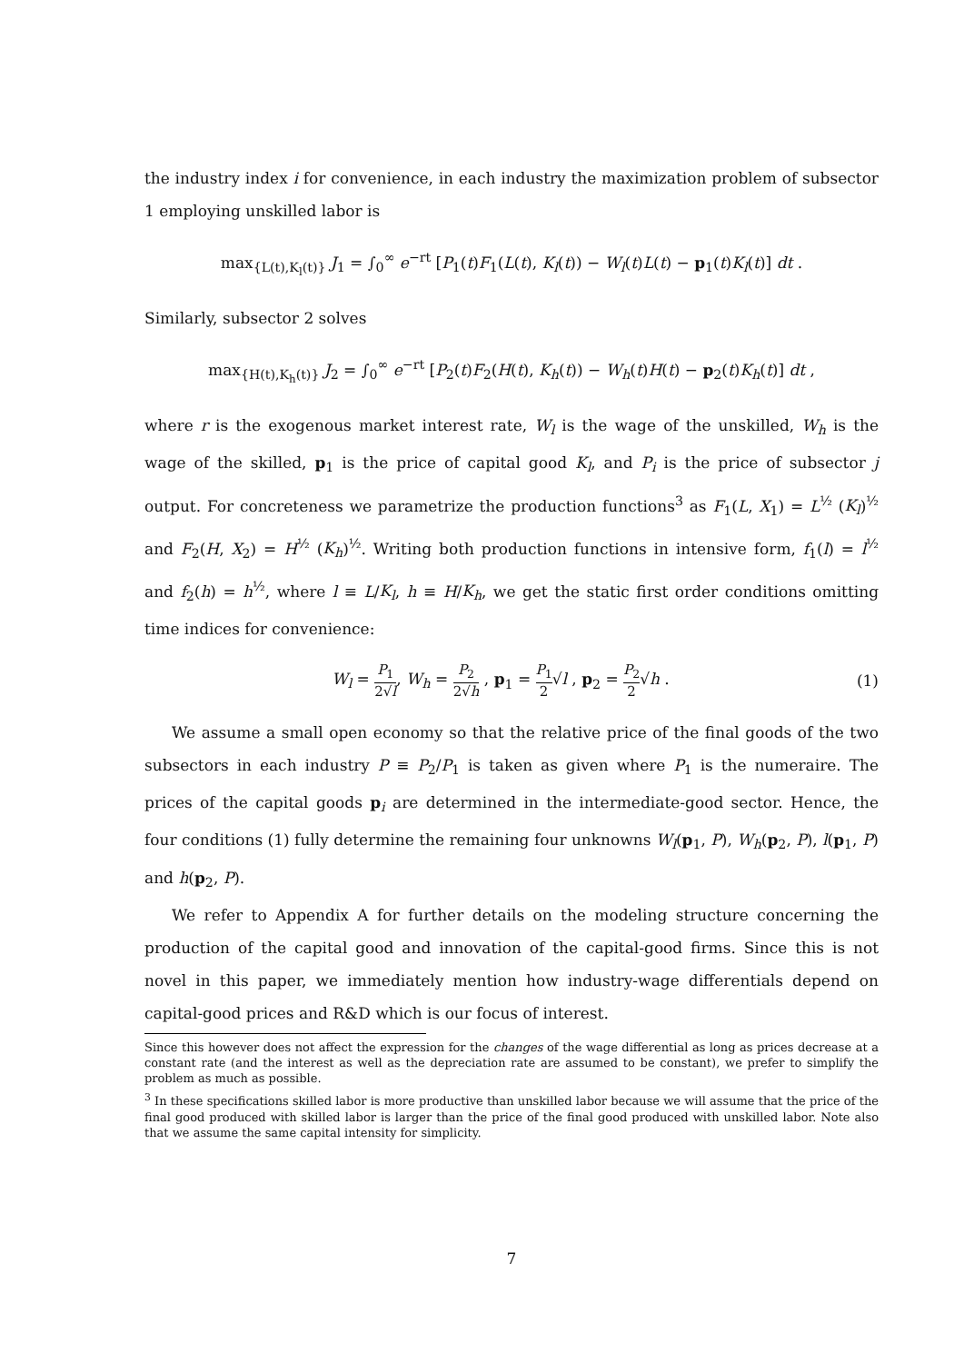the industry index i for convenience, in each industry the maximization problem of subsector 1 employing unskilled labor is
max<sub>{L(t),K<sub>l</sub>(t)}</sub> J<sub>1</sub> = ∫<sub>0</sub><sup>∞</sup> e<sup>−rt</sup> [P<sub>1</sub>(t)F<sub>1</sub>(L(t), K<sub>l</sub>(t)) − W<sub>l</sub>(t)L(t) − p<sub>1</sub>(t)K<sub>l</sub>(t)] dt .
Similarly, subsector 2 solves
max<sub>{H(t),K<sub>h</sub>(t)}</sub> J<sub>2</sub> = ∫<sub>0</sub><sup>∞</sup> e<sup>−rt</sup> [P<sub>2</sub>(t)F<sub>2</sub>(H(t), K<sub>h</sub>(t)) − W<sub>h</sub>(t)H(t) − p<sub>2</sub>(t)K<sub>h</sub>(t)] dt ,
where r is the exogenous market interest rate, W<sub>l</sub> is the wage of the unskilled, W<sub>h</sub> is the wage of the skilled, p<sub>1</sub> is the price of capital good K<sub>l</sub>, and P<sub>i</sub> is the price of subsector j output. For concreteness we parametrize the production functions<sup>3</sup> as F<sub>1</sub>(L, X<sub>1</sub>) = L<sup>½</sup> (K<sub>l</sub>)<sup>½</sup> and F<sub>2</sub>(H, X<sub>2</sub>) = H<sup>½</sup> (K<sub>h</sub>)<sup>½</sup>. Writing both production functions in intensive form, f<sub>1</sub>(l) = l<sup>½</sup> and f<sub>2</sub>(h) = h<sup>½</sup>, where l ≡ L/K<sub>l</sub>, h ≡ H/K<sub>h</sub>, we get the static first order conditions omitting time indices for convenience:
W<sub>l</sub> = P<sub>1</sub> 2√l, W<sub>h</sub> = P<sub>2</sub> 2√h , p<sub>1</sub> = P<sub>1</sub> 2√l , p<sub>2</sub> = P<sub>2</sub> 2√h . (1)
We assume a small open economy so that the relative price of the final goods of the two subsectors in each industry P ≡ P<sub>2</sub>/P<sub>1</sub> is taken as given where P<sub>1</sub> is the numeraire. The prices of the capital goods p<sub>i</sub> are determined in the intermediate-good sector. Hence, the four conditions (1) fully determine the remaining four unknowns W<sub>l</sub>(p<sub>1</sub>, P), W<sub>h</sub>(p<sub>2</sub>, P), l(p<sub>1</sub>, P) and h(p<sub>2</sub>, P).
We refer to Appendix A for further details on the modeling structure concerning the production of the capital good and innovation of the capital-good firms. Since this is not novel in this paper, we immediately mention how industry-wage differentials depend on capital-good prices and R&D which is our focus of interest.
Since this however does not affect the expression for the changes of the wage differential as long as prices decrease at a constant rate (and the interest as well as the depreciation rate are assumed to be constant), we prefer to simplify the problem as much as possible.
<sup>3</sup> In these specifications skilled labor is more productive than unskilled labor because we will assume that the price of the final good produced with skilled labor is larger than the price of the final good produced with unskilled labor. Note also that we assume the same capital intensity for simplicity.
7